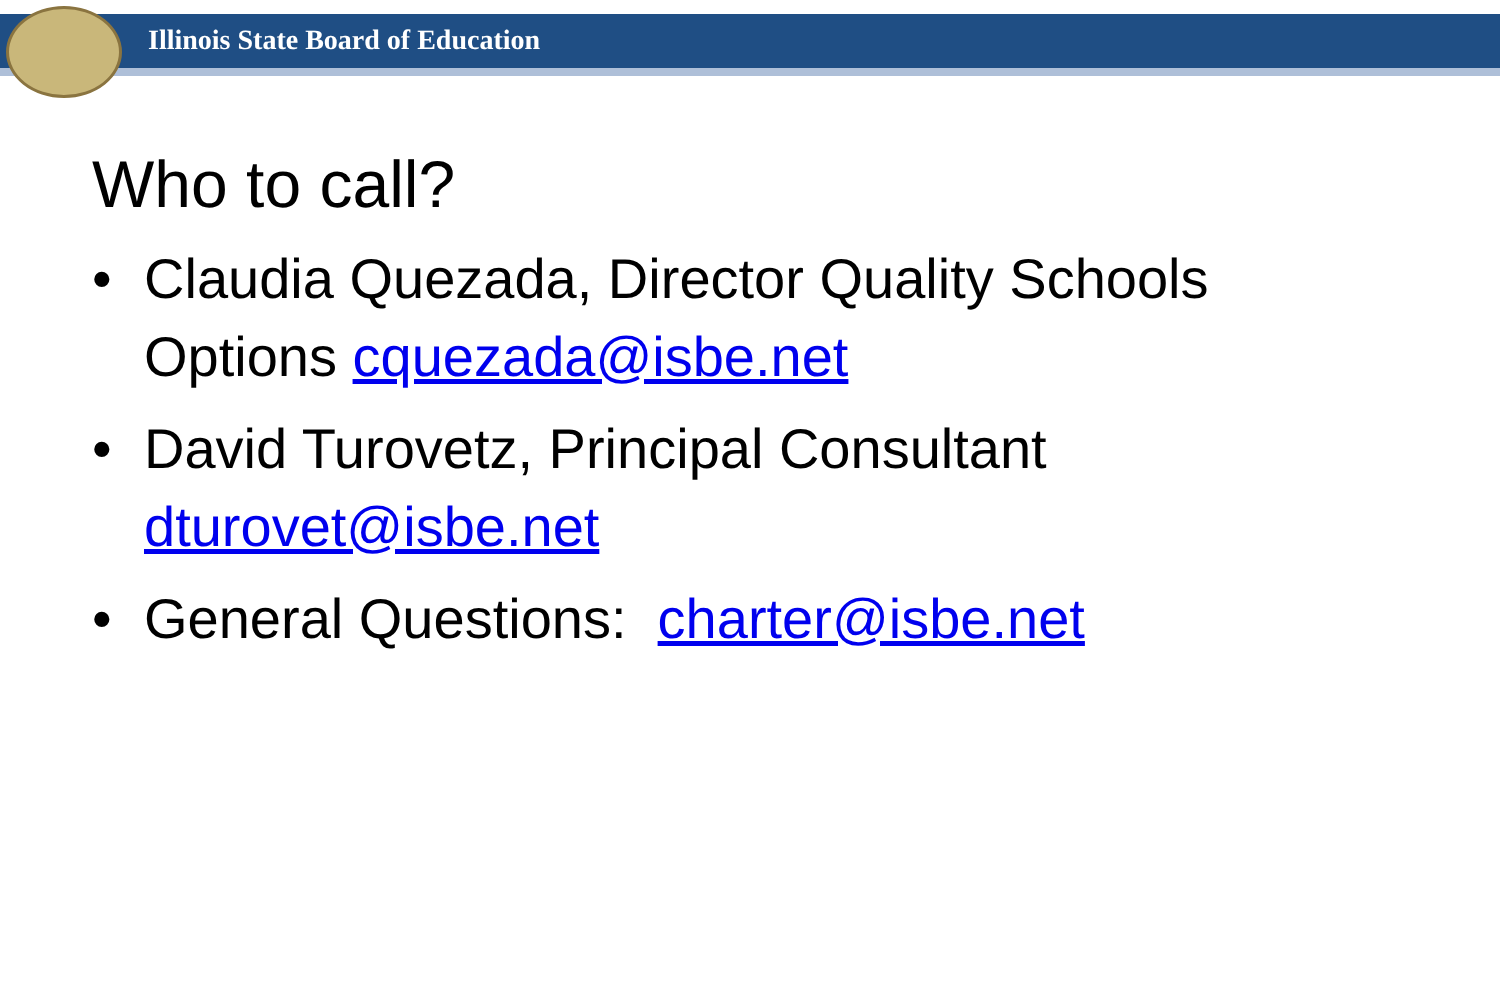Illinois State Board of Education
Who to call?
• Claudia Quezada, Director Quality Schools Options cquezada@isbe.net
• David Turovetz, Principal Consultant dturovet@isbe.net
• General Questions: charter@isbe.net